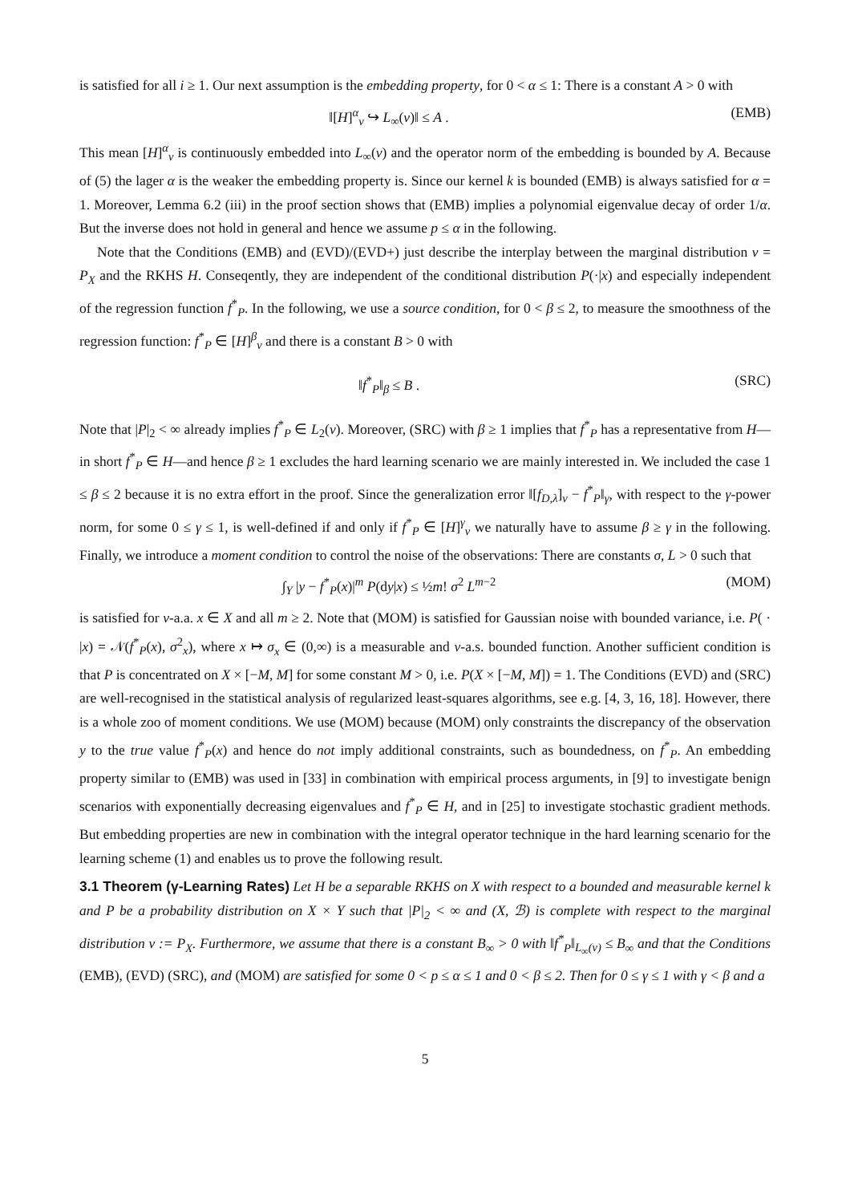is satisfied for all i ≥ 1. Our next assumption is the embedding property, for 0 < α ≤ 1: There is a constant A > 0 with
‖[H]<sup>α</sup><sub>ν</sub> ↪ L<sub>∞</sub>(ν)‖ ≤ A . (EMB)
This mean [H]<sup>α</sup><sub>ν</sub> is continuously embedded into L<sub>∞</sub>(ν) and the operator norm of the embedding is bounded by A. Because of (5) the lager α is the weaker the embedding property is. Since our kernel k is bounded (EMB) is always satisfied for α = 1. Moreover, Lemma 6.2 (iii) in the proof section shows that (EMB) implies a polynomial eigenvalue decay of order 1/α. But the inverse does not hold in general and hence we assume p ≤ α in the following.
Note that the Conditions (EMB) and (EVD)/(EVD+) just describe the interplay between the marginal distribution ν = P<sub>X</sub> and the RKHS H. Conseqently, they are independent of the conditional distribution P(·|x) and especially independent of the regression function f<sup>*</sup><sub>P</sub>. In the following, we use a source condition, for 0 < β ≤ 2, to measure the smoothness of the regression function: f<sup>*</sup><sub>P</sub> ∈ [H]<sup>β</sup><sub>ν</sub> and there is a constant B > 0 with
‖f<sup>*</sup><sub>P</sub>‖<sub>β</sub> ≤ B . (SRC)
Note that |P|<sub>2</sub> < ∞ already implies f<sup>*</sup><sub>P</sub> ∈ L<sub>2</sub>(ν). Moreover, (SRC) with β ≥ 1 implies that f<sup>*</sup><sub>P</sub> has a representative from H—in short f<sup>*</sup><sub>P</sub> ∈ H—and hence β ≥ 1 excludes the hard learning scenario we are mainly interested in. We included the case 1 ≤ β ≤ 2 because it is no extra effort in the proof. Since the generalization error ‖[f<sub>D,λ</sub>]<sub>ν</sub> − f<sup>*</sup><sub>P</sub>‖<sub>γ</sub>, with respect to the γ-power norm, for some 0 ≤ γ ≤ 1, is well-defined if and only if f<sup>*</sup><sub>P</sub> ∈ [H]<sup>γ</sup><sub>ν</sub> we naturally have to assume β ≥ γ in the following. Finally, we introduce a moment condition to control the noise of the observations: There are constants σ, L > 0 such that
∫<sub>Y</sub> |y − f<sup>*</sup><sub>P</sub>(x)|<sup>m</sup> P(dy|x) ≤ ½m! σ<sup>2</sup> L<sup>m−2</sup> (MOM)
is satisfied for ν-a.a. x ∈ X and all m ≥ 2. Note that (MOM) is satisfied for Gaussian noise with bounded variance, i.e. P( · |x) = 𝒩(f<sup>*</sup><sub>P</sub>(x), σ<sup>2</sup><sub>x</sub>), where x ↦ σ<sub>x</sub> ∈ (0,∞) is a measurable and ν-a.s. bounded function. Another sufficient condition is that P is concentrated on X × [−M, M] for some constant M > 0, i.e. P(X × [−M, M]) = 1. The Conditions (EVD) and (SRC) are well-recognised in the statistical analysis of regularized least-squares algorithms, see e.g. [4, 3, 16, 18]. However, there is a whole zoo of moment conditions. We use (MOM) because (MOM) only constraints the discrepancy of the observation y to the true value f<sup>*</sup><sub>P</sub>(x) and hence do not imply additional constraints, such as boundedness, on f<sup>*</sup><sub>P</sub>. An embedding property similar to (EMB) was used in [33] in combination with empirical process arguments, in [9] to investigate benign scenarios with exponentially decreasing eigenvalues and f<sup>*</sup><sub>P</sub> ∈ H, and in [25] to investigate stochastic gradient methods. But embedding properties are new in combination with the integral operator technique in the hard learning scenario for the learning scheme (1) and enables us to prove the following result.
3.1 Theorem (γ-Learning Rates) Let H be a separable RKHS on X with respect to a bounded and measurable kernel k and P be a probability distribution on X × Y such that |P|<sub>2</sub> < ∞ and (X, ℬ) is complete with respect to the marginal distribution ν := P<sub>X</sub>. Furthermore, we assume that there is a constant B<sub>∞</sub> > 0 with ‖f<sup>*</sup><sub>P</sub>‖<sub>L<sub>∞</sub>(ν)</sub> ≤ B<sub>∞</sub> and that the Conditions (EMB), (EVD) (SRC), and (MOM) are satisfied for some 0 < p ≤ α ≤ 1 and 0 < β ≤ 2. Then for 0 ≤ γ ≤ 1 with γ < β and a
5